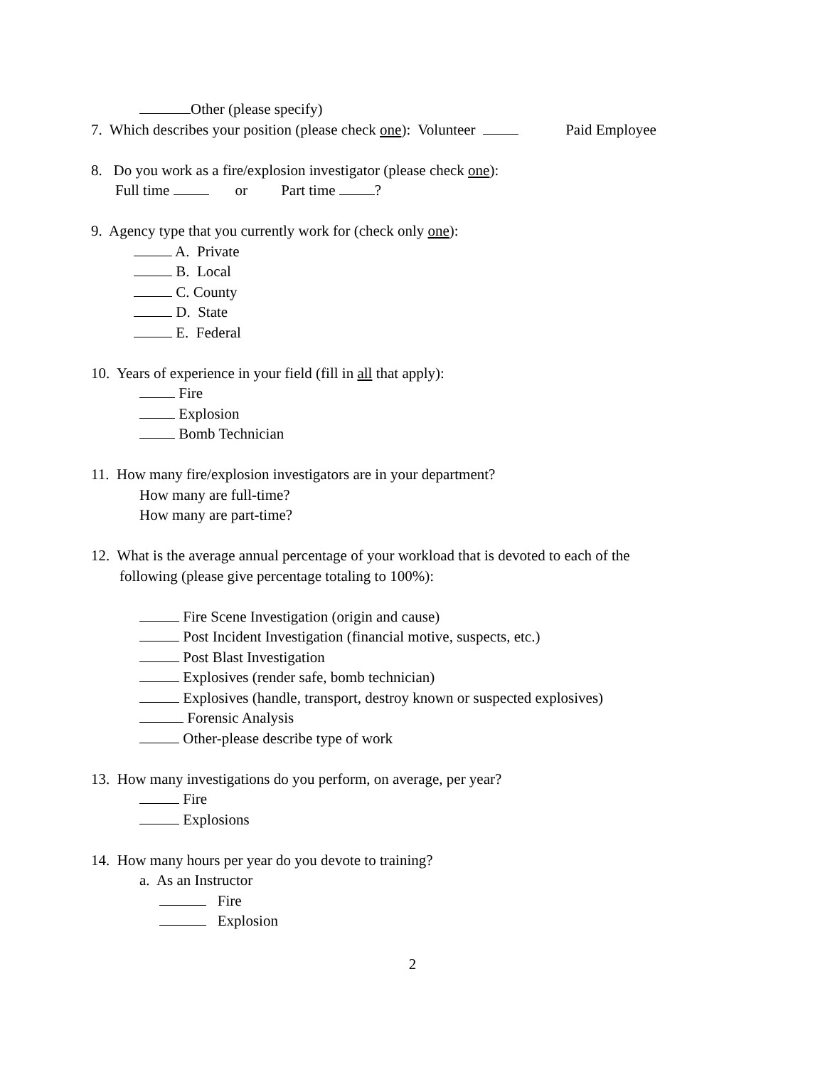Other (please specify)
7. Which describes your position (please check one): Volunteer Paid Employee
8. Do you work as a fire/explosion investigator (please check one):
Full time or Part time ?
9. Agency type that you currently work for (check only one):
A. Private
B. Local
C. County
D. State
E. Federal
10. Years of experience in your field (fill in all that apply):
Fire
Explosion
Bomb Technician
11. How many fire/explosion investigators are in your department?
How many are full-time?
How many are part-time?
12. What is the average annual percentage of your workload that is devoted to each of the
following (please give percentage totaling to 100%):
Fire Scene Investigation (origin and cause)
Post Incident Investigation (financial motive, suspects, etc.)
Post Blast Investigation
Explosives (render safe, bomb technician)
Explosives (handle, transport, destroy known or suspected explosives)
Forensic Analysis
Other-please describe type of work
13. How many investigations do you perform, on average, per year?
Fire
Explosions
14. How many hours per year do you devote to training?
a. As an Instructor
Fire
Explosion
2